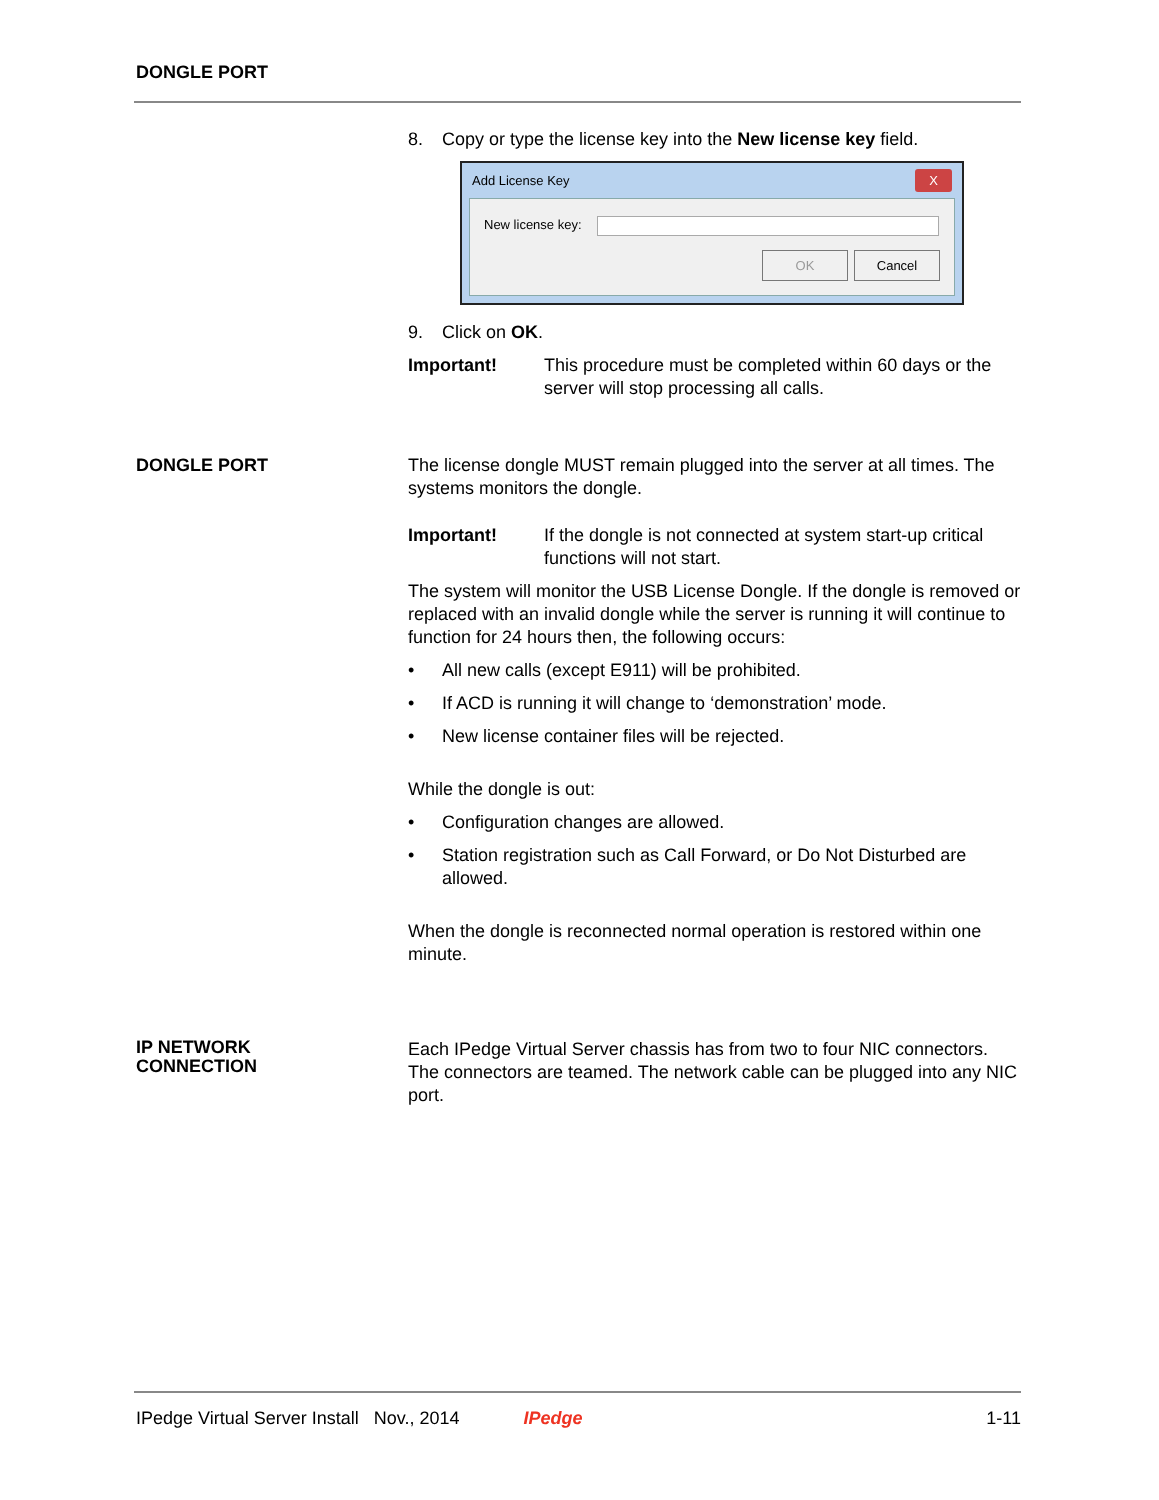DONGLE PORT
8. Copy or type the license key into the New license key field.
Add License Key X
New license key:
OK Cancel
9. Click on OK.
Important! This procedure must be completed within 60 days or the server will stop processing all calls.
DONGLE PORT The license dongle MUST remain plugged into the server at all times. The systems monitors the dongle.
Important! If the dongle is not connected at system start-up critical functions will not start.
The system will monitor the USB License Dongle. If the dongle is removed or replaced with an invalid dongle while the server is running it will continue to function for 24 hours then, the following occurs:
• All new calls (except E911) will be prohibited.
• If ACD is running it will change to ‘demonstration’ mode.
• New license container files will be rejected.
While the dongle is out:
• Configuration changes are allowed.
• Station registration such as Call Forward, or Do Not Disturbed are allowed.
When the dongle is reconnected normal operation is restored within one minute.
IP NETWORK
CONNECTION
Each IPedge Virtual Server chassis has from two to four NIC connectors. The connectors are teamed. The network cable can be plugged into any NIC port.
IPedge Virtual Server Install Nov., 2014 IPedge 1-11